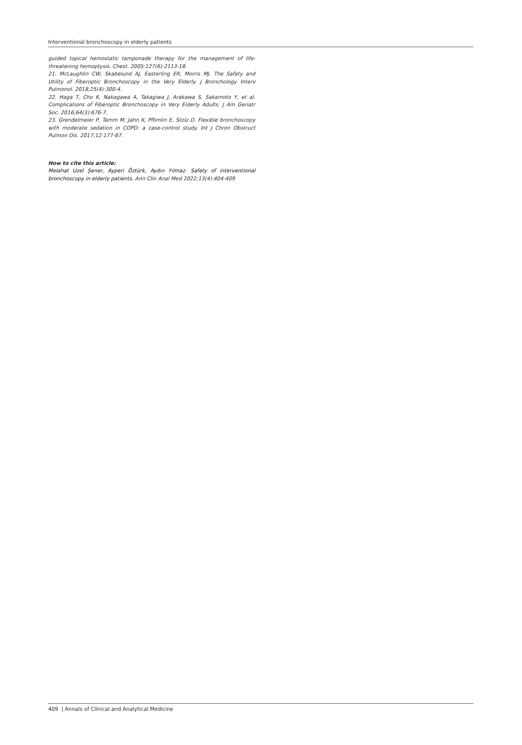Interventional bronchoscopy in elderly patients
guided topical hemostatic tamponade therapy for the management of life-threatening hemoptysis. Chest. 2005;127(6):2113-18.
21. McLaughlin CW, Skabelund AJ, Easterling ER, Morris MJ. The Safety and Utility of Fiberoptic Bronchoscopy in the Very Elderly. J Bronchology Interv Pulmonol. 2018;25(4):300-4.
22. Haga T, Cho K, Nakagawa A, Takagiwa J, Arakawa S, Sakamoto Y, et al. Complications of Fiberoptic Bronchoscopy in Very Elderly Adults. J Am Geriatr Soc. 2016;64(3):676-7.
23. Grendelmeier P, Tamm M, Jahn K, Pflimlin E, Stolz D. Flexible bronchoscopy with moderate sedation in COPD: a case-control study. Int J Chron Obstruct Pulmon Dis. 2017;12:177-87.
How to cite this article:
Melahat Uzel Şener, Ayperi Öztürk, Aydın Yılmaz. Safety of interventional bronchoscopy in elderly patients. Ann Clin Anal Med 2022;13(4):404-409
409 | Annals of Clinical and Analytical Medicine